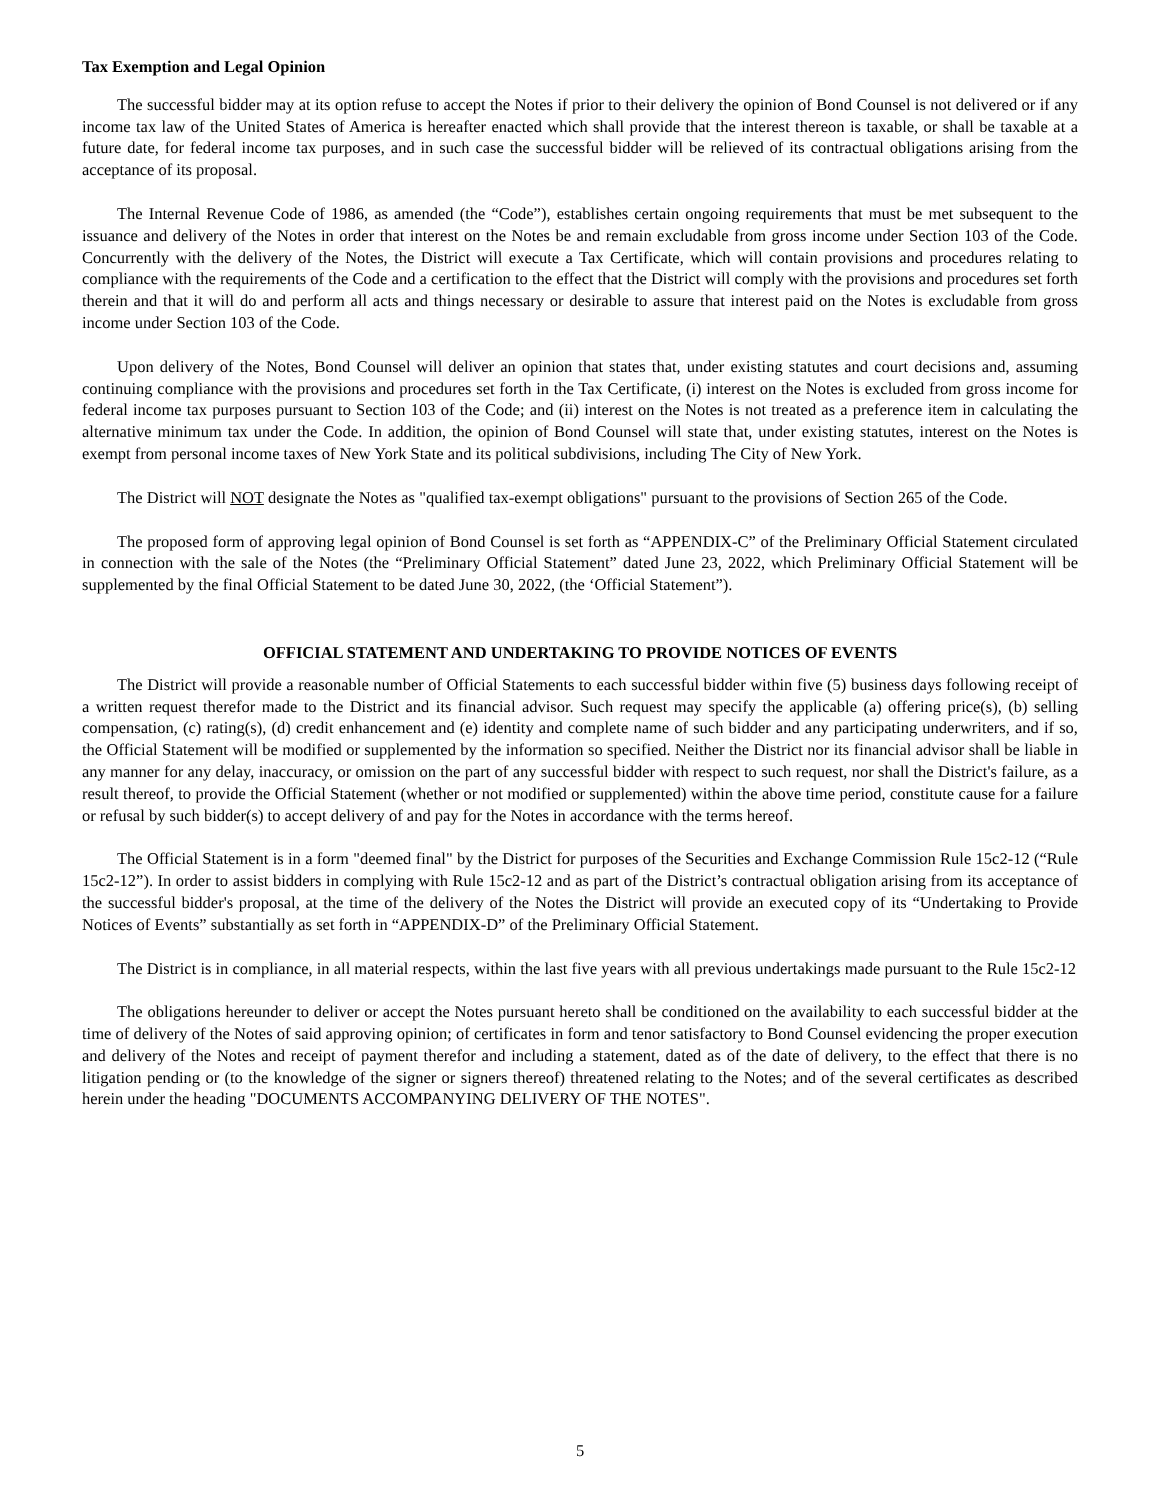Tax Exemption and Legal Opinion
The successful bidder may at its option refuse to accept the Notes if prior to their delivery the opinion of Bond Counsel is not delivered or if any income tax law of the United States of America is hereafter enacted which shall provide that the interest thereon is taxable, or shall be taxable at a future date, for federal income tax purposes, and in such case the successful bidder will be relieved of its contractual obligations arising from the acceptance of its proposal.
The Internal Revenue Code of 1986, as amended (the “Code”), establishes certain ongoing requirements that must be met subsequent to the issuance and delivery of the Notes in order that interest on the Notes be and remain excludable from gross income under Section 103 of the Code. Concurrently with the delivery of the Notes, the District will execute a Tax Certificate, which will contain provisions and procedures relating to compliance with the requirements of the Code and a certification to the effect that the District will comply with the provisions and procedures set forth therein and that it will do and perform all acts and things necessary or desirable to assure that interest paid on the Notes is excludable from gross income under Section 103 of the Code.
Upon delivery of the Notes, Bond Counsel will deliver an opinion that states that, under existing statutes and court decisions and, assuming continuing compliance with the provisions and procedures set forth in the Tax Certificate, (i) interest on the Notes is excluded from gross income for federal income tax purposes pursuant to Section 103 of the Code; and (ii) interest on the Notes is not treated as a preference item in calculating the alternative minimum tax under the Code. In addition, the opinion of Bond Counsel will state that, under existing statutes, interest on the Notes is exempt from personal income taxes of New York State and its political subdivisions, including The City of New York.
The District will NOT designate the Notes as "qualified tax-exempt obligations" pursuant to the provisions of Section 265 of the Code.
The proposed form of approving legal opinion of Bond Counsel is set forth as “APPENDIX-C” of the Preliminary Official Statement circulated in connection with the sale of the Notes (the “Preliminary Official Statement” dated June 23, 2022, which Preliminary Official Statement will be supplemented by the final Official Statement to be dated June 30, 2022, (the ‘Official Statement”).
OFFICIAL STATEMENT AND UNDERTAKING TO PROVIDE NOTICES OF EVENTS
The District will provide a reasonable number of Official Statements to each successful bidder within five (5) business days following receipt of a written request therefor made to the District and its financial advisor. Such request may specify the applicable (a) offering price(s), (b) selling compensation, (c) rating(s), (d) credit enhancement and (e) identity and complete name of such bidder and any participating underwriters, and if so, the Official Statement will be modified or supplemented by the information so specified. Neither the District nor its financial advisor shall be liable in any manner for any delay, inaccuracy, or omission on the part of any successful bidder with respect to such request, nor shall the District's failure, as a result thereof, to provide the Official Statement (whether or not modified or supplemented) within the above time period, constitute cause for a failure or refusal by such bidder(s) to accept delivery of and pay for the Notes in accordance with the terms hereof.
The Official Statement is in a form "deemed final" by the District for purposes of the Securities and Exchange Commission Rule 15c2-12 (“Rule 15c2-12”). In order to assist bidders in complying with Rule 15c2-12 and as part of the District’s contractual obligation arising from its acceptance of the successful bidder's proposal, at the time of the delivery of the Notes the District will provide an executed copy of its “Undertaking to Provide Notices of Events” substantially as set forth in “APPENDIX-D” of the Preliminary Official Statement.
The District is in compliance, in all material respects, within the last five years with all previous undertakings made pursuant to the Rule 15c2-12
The obligations hereunder to deliver or accept the Notes pursuant hereto shall be conditioned on the availability to each successful bidder at the time of delivery of the Notes of said approving opinion; of certificates in form and tenor satisfactory to Bond Counsel evidencing the proper execution and delivery of the Notes and receipt of payment therefor and including a statement, dated as of the date of delivery, to the effect that there is no litigation pending or (to the knowledge of the signer or signers thereof) threatened relating to the Notes; and of the several certificates as described herein under the heading "DOCUMENTS ACCOMPANYING DELIVERY OF THE NOTES".
5